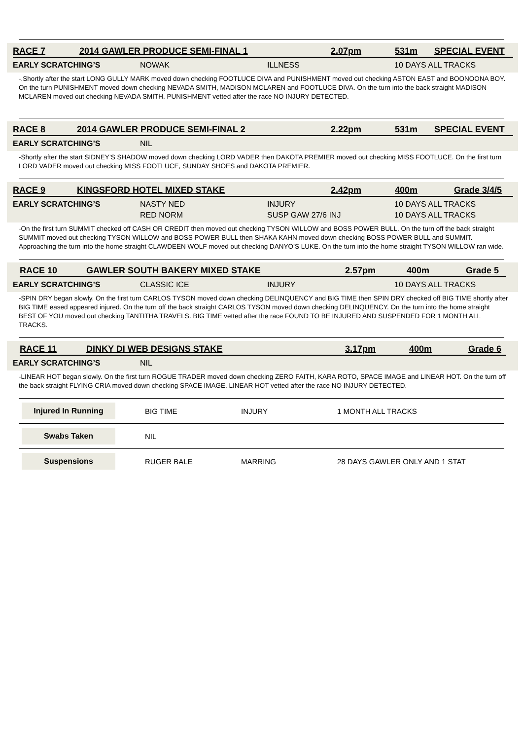RACE 7 2014 GAWLER PRODUCE SEMI-FINAL 1 2.07pm 531m SPECIAL EVENT
| EARLY SCRATCHING’S | NOWAK | ILLNESS | 10 DAYS ALL TRACKS |
-.Shortly after the start LONG GULLY MARK moved down checking FOOTLUCE DIVA and PUNISHMENT moved out checking ASTON EAST and BOONOONA BOY. On the turn PUNISHMENT moved down checking NEVADA SMITH, MADISON MCLAREN and FOOTLUCE DIVA. On the turn into the back straight MADISON MCLAREN moved out checking NEVADA SMITH. PUNISHMENT vetted after the race NO INJURY DETECTED.
RACE 8 2014 GAWLER PRODUCE SEMI-FINAL 2 2.22pm 531m SPECIAL EVENT
| EARLY SCRATCHING’S | NIL |
-Shortly after the start SIDNEY’S SHADOW moved down checking LORD VADER then DAKOTA PREMIER moved out checking MISS FOOTLUCE. On the first turn LORD VADER moved out checking MISS FOOTLUCE, SUNDAY SHOES and DAKOTA PREMIER.
RACE 9 KINGSFORD HOTEL MIXED STAKE 2.42pm 400m Grade 3/4/5
| EARLY SCRATCHING’S | NASTY NED | INJURY | 10 DAYS ALL TRACKS |
| | RED NORM | SUSP GAW 27/6 INJ | 10 DAYS ALL TRACKS |
-On the first turn SUMMIT checked off CASH OR CREDIT then moved out checking TYSON WILLOW and BOSS POWER BULL. On the turn off the back straight SUMMIT moved out checking TYSON WILLOW and BOSS POWER BULL then SHAKA KAHN moved down checking BOSS POWER BULL and SUMMIT. Approaching the turn into the home straight CLAWDEEN WOLF moved out checking DANYO’S LUKE. On the turn into the home straight TYSON WILLOW ran wide.
RACE 10 GAWLER SOUTH BAKERY MIXED STAKE 2.57pm 400m Grade 5
| EARLY SCRATCHING’S | CLASSIC ICE | INJURY | 10 DAYS ALL TRACKS |
-SPIN DRY began slowly. On the first turn CARLOS TYSON moved down checking DELINQUENCY and BIG TIME then SPIN DRY checked off BIG TIME shortly after BIG TIME eased appeared injured. On the turn off the back straight CARLOS TYSON moved down checking DELINQUENCY. On the turn into the home straight BEST OF YOU moved out checking TANTITHA TRAVELS. BIG TIME vetted after the race FOUND TO BE INJURED AND SUSPENDED FOR 1 MONTH ALL TRACKS.
RACE 11 DINKY DI WEB DESIGNS STAKE 3.17pm 400m Grade 6
| EARLY SCRATCHING’S | NIL |
-LINEAR HOT began slowly. On the first turn ROGUE TRADER moved down checking ZERO FAITH, KARA ROTO, SPACE IMAGE and LINEAR HOT. On the turn off the back straight FLYING CRIA moved down checking SPACE IMAGE. LINEAR HOT vetted after the race NO INJURY DETECTED.
Injured In Running
BIG TIME INJURY 1 MONTH ALL TRACKS
Swabs Taken
NIL
Suspensions
RUGER BALE MARRING 28 DAYS GAWLER ONLY AND 1 STAT